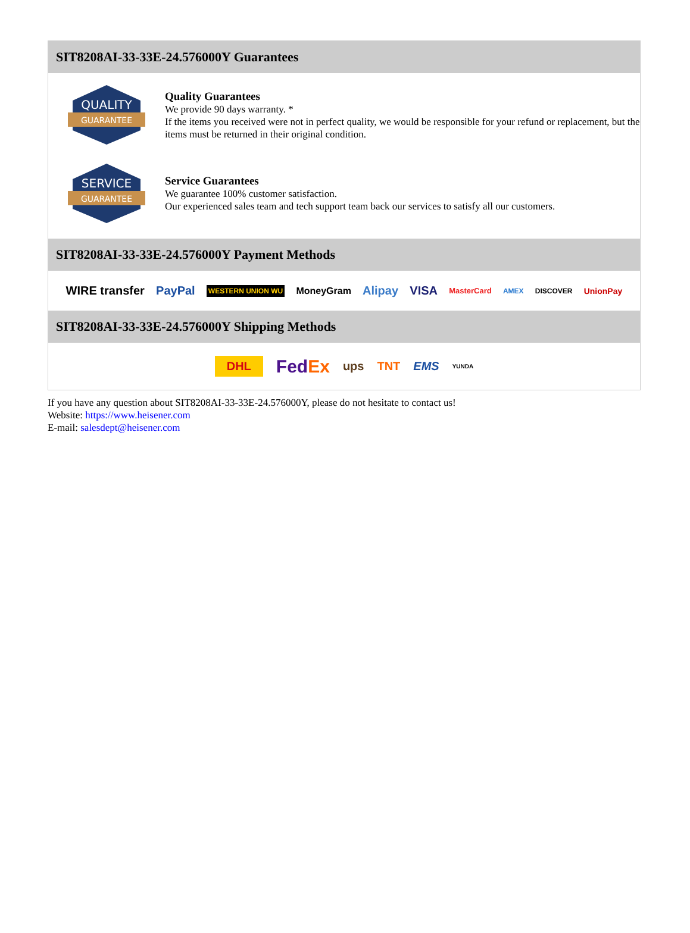SIT8208AI-33-33E-24.576000Y Guarantees
QUALITY
GUARANTEE
Quality Guarantees
We provide 90 days warranty. *
If the items you received were not in perfect quality, we would be responsible for your refund or replacement, but the items must be returned in their original condition.
SERVICE
GUARANTEE
Service Guarantees
We guarantee 100% customer satisfaction.
Our experienced sales team and tech support team back our services to satisfy all our customers.
SIT8208AI-33-33E-24.576000Y Payment Methods
WIRE transfer PayPal WESTERN UNION WU MoneyGram Alipay VISA MasterCard AMEX DISCOVER UnionPay
SIT8208AI-33-33E-24.576000Y Shipping Methods
DHL FedEx ups TNT EMS YUNDA
If you have any question about SIT8208AI-33-33E-24.576000Y, please do not hesitate to contact us!
Website: https://www.heisener.com
E-mail: salesdept@heisener.com